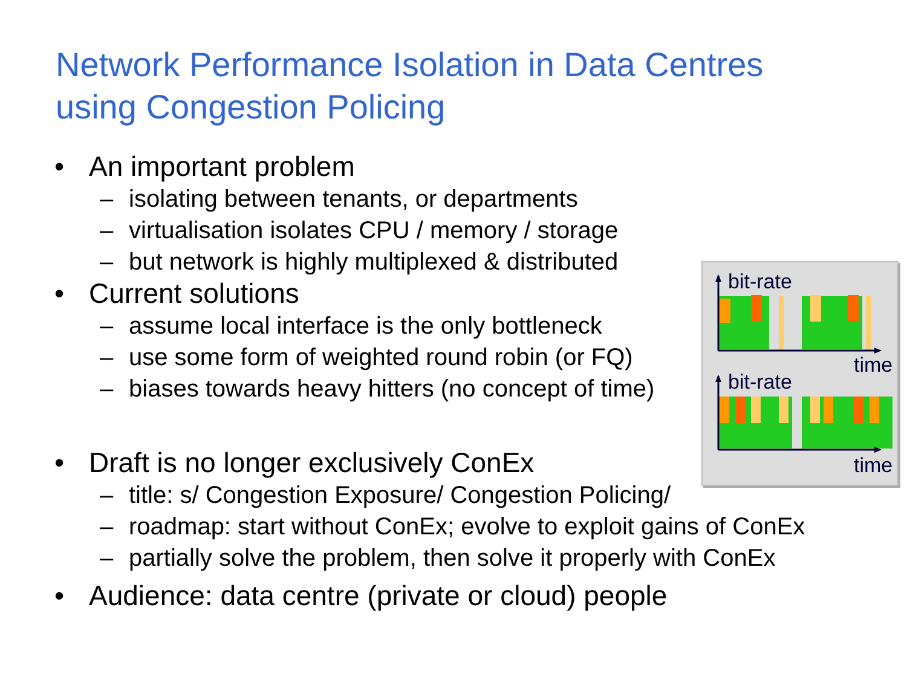Network Performance Isolation in Data Centres
using Congestion Policing
• An important problem
– isolating between tenants, or departments
– virtualisation isolates CPU / memory / storage
– but network is highly multiplexed & distributed
• Current solutions
– assume local interface is the only bottleneck
– use some form of weighted round robin (or FQ)
– biases towards heavy hitters (no concept of time)
• Draft is no longer exclusively ConEx
– title: s/ Congestion Exposure/ Congestion Policing/
– roadmap: start without ConEx; evolve to exploit gains of ConEx
– partially solve the problem, then solve it properly with ConEx
• Audience: data centre (private or cloud) people
bit-rate
time
bit-rate
time